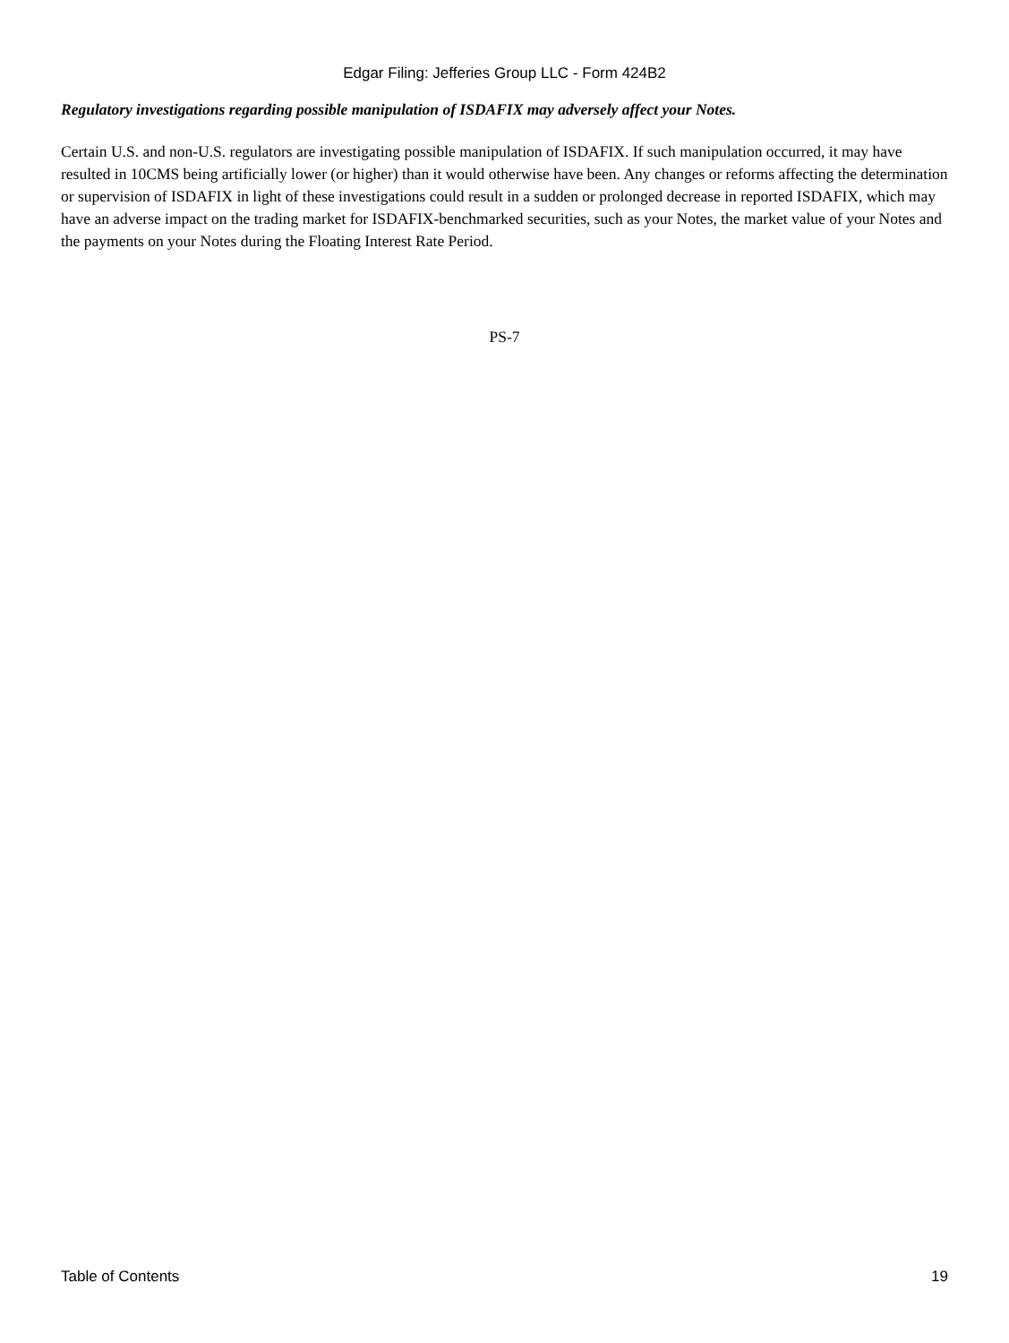Edgar Filing: Jefferies Group LLC - Form 424B2
Regulatory investigations regarding possible manipulation of ISDAFIX may adversely affect your Notes.
Certain U.S. and non-U.S. regulators are investigating possible manipulation of ISDAFIX. If such manipulation occurred, it may have resulted in 10CMS being artificially lower (or higher) than it would otherwise have been. Any changes or reforms affecting the determination or supervision of ISDAFIX in light of these investigations could result in a sudden or prolonged decrease in reported ISDAFIX, which may have an adverse impact on the trading market for ISDAFIX-benchmarked securities, such as your Notes, the market value of your Notes and the payments on your Notes during the Floating Interest Rate Period.
PS-7
Table of Contents 19